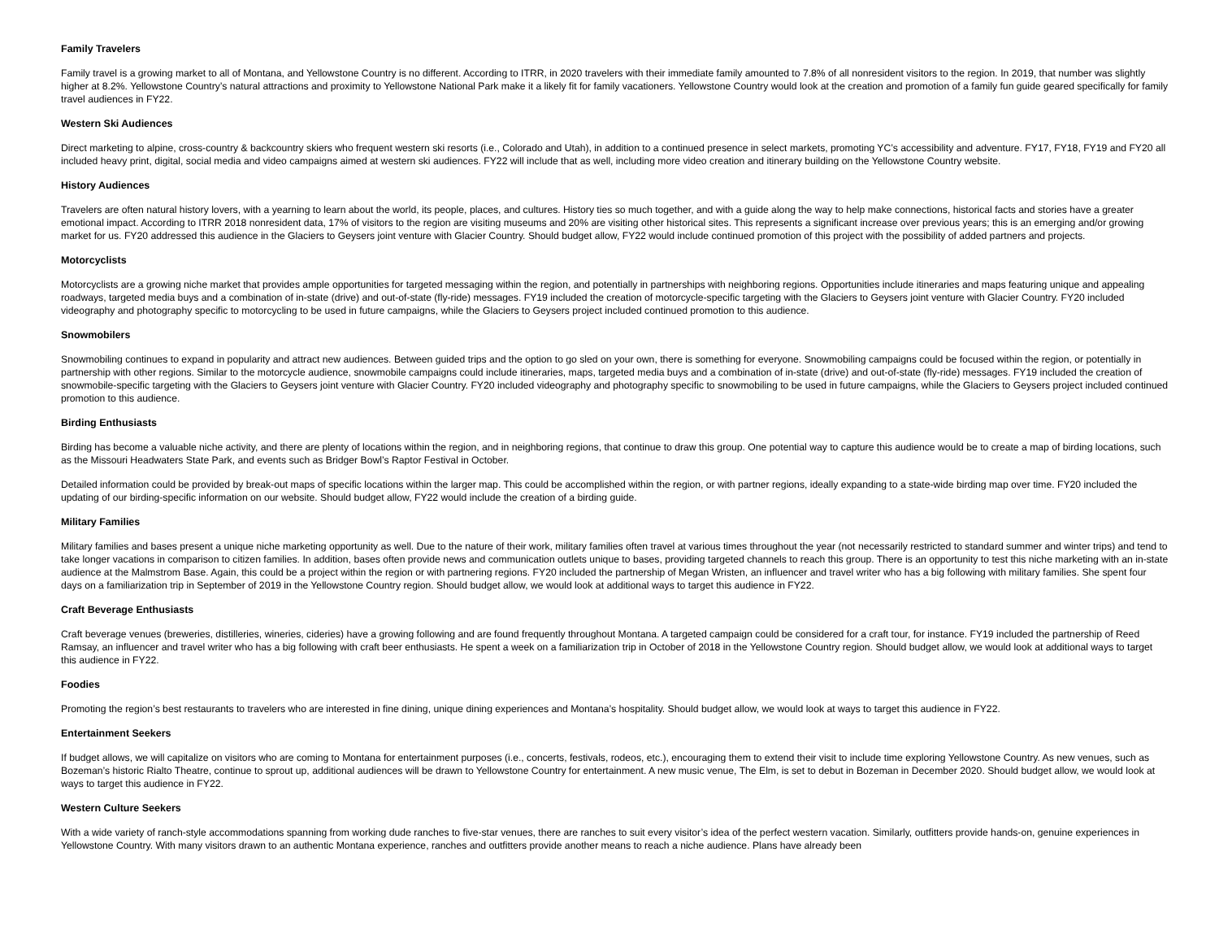Family Travelers
Family travel is a growing market to all of Montana, and Yellowstone Country is no different. According to ITRR, in 2020 travelers with their immediate family amounted to 7.8% of all nonresident visitors to the region. In 2019, that number was slightly higher at 8.2%. Yellowstone Country’s natural attractions and proximity to Yellowstone National Park make it a likely fit for family vacationers. Yellowstone Country would look at the creation and promotion of a family fun guide geared specifically for family travel audiences in FY22.
Western Ski Audiences
Direct marketing to alpine, cross-country & backcountry skiers who frequent western ski resorts (i.e., Colorado and Utah), in addition to a continued presence in select markets, promoting YC’s accessibility and adventure. FY17, FY18, FY19 and FY20 all included heavy print, digital, social media and video campaigns aimed at western ski audiences. FY22 will include that as well, including more video creation and itinerary building on the Yellowstone Country website.
History Audiences
Travelers are often natural history lovers, with a yearning to learn about the world, its people, places, and cultures. History ties so much together, and with a guide along the way to help make connections, historical facts and stories have a greater emotional impact. According to ITRR 2018 nonresident data, 17% of visitors to the region are visiting museums and 20% are visiting other historical sites. This represents a significant increase over previous years; this is an emerging and/or growing market for us. FY20 addressed this audience in the Glaciers to Geysers joint venture with Glacier Country. Should budget allow, FY22 would include continued promotion of this project with the possibility of added partners and projects.
Motorcyclists
Motorcyclists are a growing niche market that provides ample opportunities for targeted messaging within the region, and potentially in partnerships with neighboring regions. Opportunities include itineraries and maps featuring unique and appealing roadways, targeted media buys and a combination of in-state (drive) and out-of-state (fly-ride) messages. FY19 included the creation of motorcycle-specific targeting with the Glaciers to Geysers joint venture with Glacier Country. FY20 included videography and photography specific to motorcycling to be used in future campaigns, while the Glaciers to Geysers project included continued promotion to this audience.
Snowmobilers
Snowmobiling continues to expand in popularity and attract new audiences. Between guided trips and the option to go sled on your own, there is something for everyone. Snowmobiling campaigns could be focused within the region, or potentially in partnership with other regions. Similar to the motorcycle audience, snowmobile campaigns could include itineraries, maps, targeted media buys and a combination of in-state (drive) and out-of-state (fly-ride) messages. FY19 included the creation of snowmobile-specific targeting with the Glaciers to Geysers joint venture with Glacier Country. FY20 included videography and photography specific to snowmobiling to be used in future campaigns, while the Glaciers to Geysers project included continued promotion to this audience.
Birding Enthusiasts
Birding has become a valuable niche activity, and there are plenty of locations within the region, and in neighboring regions, that continue to draw this group. One potential way to capture this audience would be to create a map of birding locations, such as the Missouri Headwaters State Park, and events such as Bridger Bowl’s Raptor Festival in October.
Detailed information could be provided by break-out maps of specific locations within the larger map. This could be accomplished within the region, or with partner regions, ideally expanding to a state-wide birding map over time. FY20 included the updating of our birding-specific information on our website. Should budget allow, FY22 would include the creation of a birding guide.
Military Families
Military families and bases present a unique niche marketing opportunity as well. Due to the nature of their work, military families often travel at various times throughout the year (not necessarily restricted to standard summer and winter trips) and tend to take longer vacations in comparison to citizen families. In addition, bases often provide news and communication outlets unique to bases, providing targeted channels to reach this group. There is an opportunity to test this niche marketing with an in-state audience at the Malmstrom Base. Again, this could be a project within the region or with partnering regions. FY20 included the partnership of Megan Wristen, an influencer and travel writer who has a big following with military families. She spent four days on a familiarization trip in September of 2019 in the Yellowstone Country region. Should budget allow, we would look at additional ways to target this audience in FY22.
Craft Beverage Enthusiasts
Craft beverage venues (breweries, distilleries, wineries, cideries) have a growing following and are found frequently throughout Montana. A targeted campaign could be considered for a craft tour, for instance. FY19 included the partnership of Reed Ramsay, an influencer and travel writer who has a big following with craft beer enthusiasts. He spent a week on a familiarization trip in October of 2018 in the Yellowstone Country region. Should budget allow, we would look at additional ways to target this audience in FY22.
Foodies
Promoting the region’s best restaurants to travelers who are interested in fine dining, unique dining experiences and Montana’s hospitality. Should budget allow, we would look at ways to target this audience in FY22.
Entertainment Seekers
If budget allows, we will capitalize on visitors who are coming to Montana for entertainment purposes (i.e., concerts, festivals, rodeos, etc.), encouraging them to extend their visit to include time exploring Yellowstone Country. As new venues, such as Bozeman’s historic Rialto Theatre, continue to sprout up, additional audiences will be drawn to Yellowstone Country for entertainment. A new music venue, The Elm, is set to debut in Bozeman in December 2020. Should budget allow, we would look at ways to target this audience in FY22.
Western Culture Seekers
With a wide variety of ranch-style accommodations spanning from working dude ranches to five-star venues, there are ranches to suit every visitor’s idea of the perfect western vacation. Similarly, outfitters provide hands-on, genuine experiences in Yellowstone Country. With many visitors drawn to an authentic Montana experience, ranches and outfitters provide another means to reach a niche audience. Plans have already been